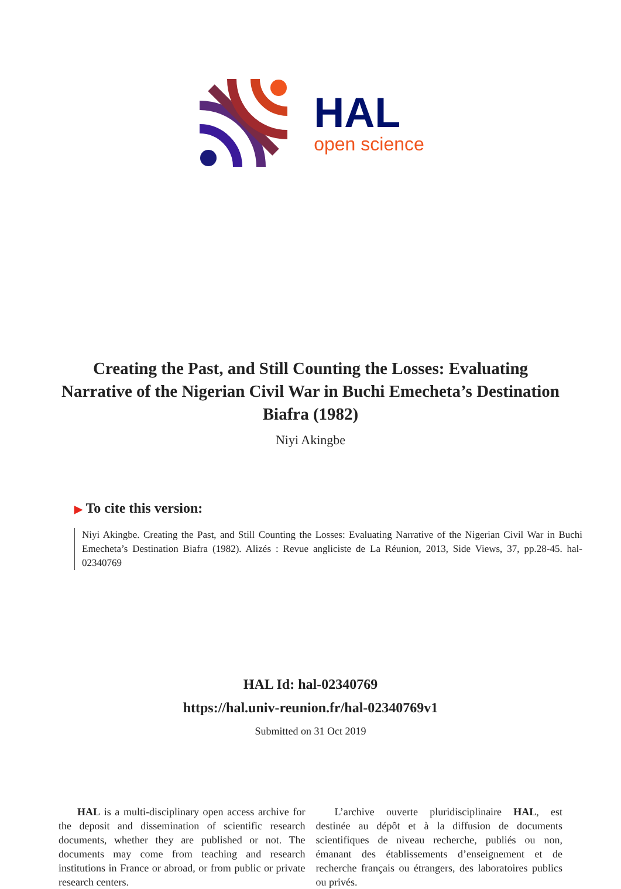HAL
open science
Creating the Past, and Still Counting the Losses: Evaluating Narrative of the Nigerian Civil War in Buchi Emecheta’s Destination Biafra (1982)
Niyi Akingbe
▶ To cite this version:
Niyi Akingbe. Creating the Past, and Still Counting the Losses: Evaluating Narrative of the Nigerian Civil War in Buchi Emecheta’s Destination Biafra (1982). Alizés : Revue angliciste de La Réunion, 2013, Side Views, 37, pp.28-45. hal-02340769
HAL Id: hal-02340769
https://hal.univ-reunion.fr/hal-02340769v1
Submitted on 31 Oct 2019
HAL is a multi-disciplinary open access archive for the deposit and dissemination of scientific research documents, whether they are published or not. The documents may come from teaching and research institutions in France or abroad, or from public or private research centers.
L’archive ouverte pluridisciplinaire HAL, est destinée au dépôt et à la diffusion de documents scientifiques de niveau recherche, publiés ou non, émanant des établissements d’enseignement et de recherche français ou étrangers, des laboratoires publics ou privés.